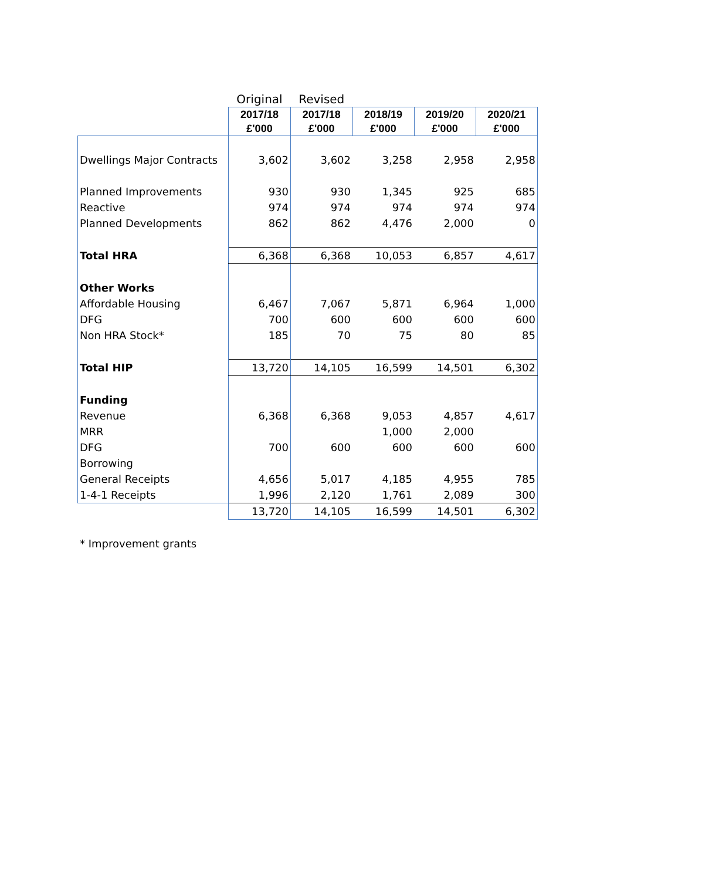| | Original | Revised | | | |
| --- | --- | --- | --- | --- | --- |
| | 2017/18 £'000 | 2017/18 £'000 | 2018/19 £'000 | 2019/20 £'000 | 2020/21 £'000 |
| Dwellings Major Contracts | 3,602 | 3,602 | 3,258 | 2,958 | 2,958 |
| Planned Improvements | 930 | 930 | 1,345 | 925 | 685 |
| Reactive | 974 | 974 | 974 | 974 | 974 |
| Planned Developments | 862 | 862 | 4,476 | 2,000 | 0 |
| Total HRA | 6,368 | 6,368 | 10,053 | 6,857 | 4,617 |
| Other Works | | | | | |
| Affordable Housing | 6,467 | 7,067 | 5,871 | 6,964 | 1,000 |
| DFG | 700 | 600 | 600 | 600 | 600 |
| Non HRA Stock* | 185 | 70 | 75 | 80 | 85 |
| Total HIP | 13,720 | 14,105 | 16,599 | 14,501 | 6,302 |
| Funding | | | | | |
| Revenue | 6,368 | 6,368 | 9,053 | 4,857 | 4,617 |
| MRR | | | 1,000 | 2,000 | |
| DFG | 700 | 600 | 600 | 600 | 600 |
| Borrowing | | | | | |
| General Receipts | 4,656 | 5,017 | 4,185 | 4,955 | 785 |
| 1-4-1 Receipts | 1,996 | 2,120 | 1,761 | 2,089 | 300 |
| | 13,720 | 14,105 | 16,599 | 14,501 | 6,302 |
* Improvement grants